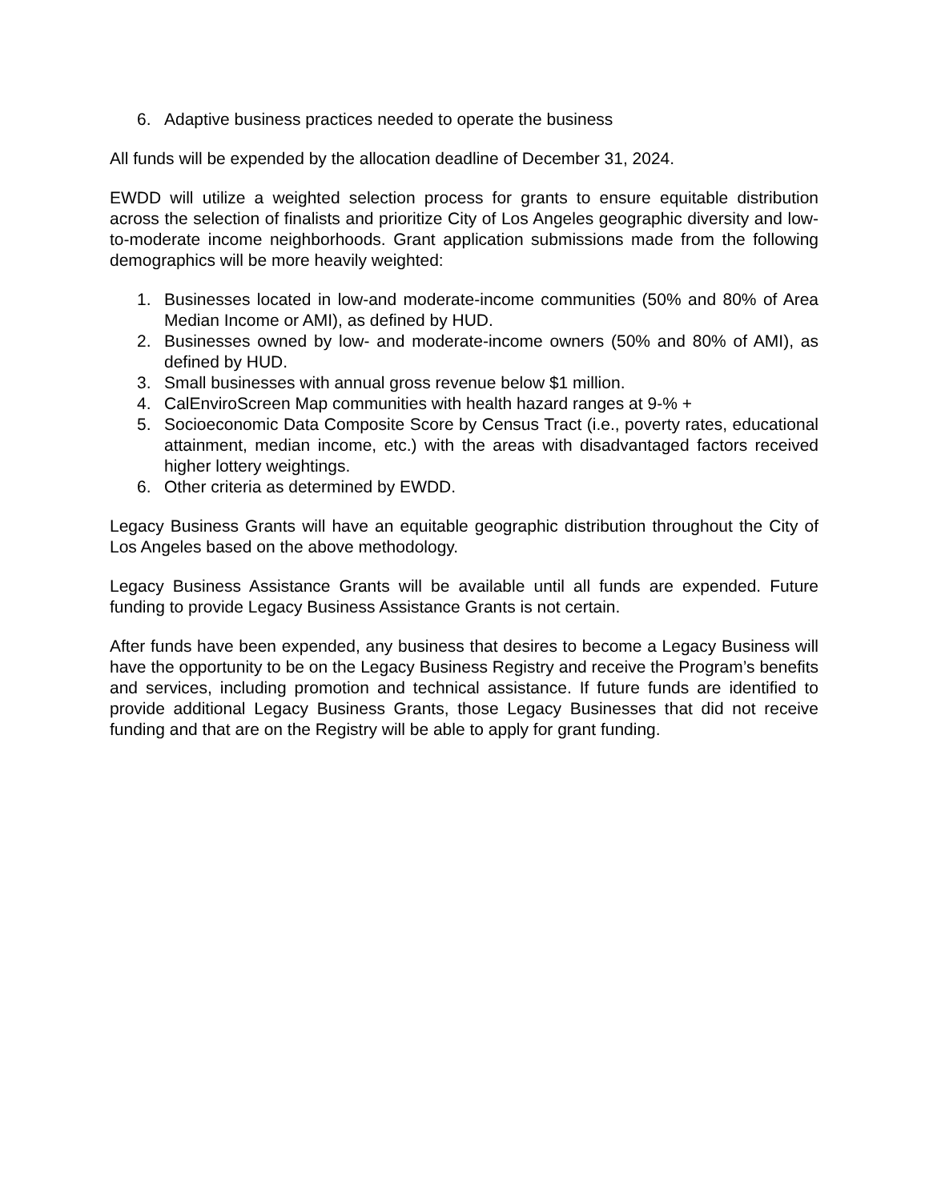6. Adaptive business practices needed to operate the business
All funds will be expended by the allocation deadline of December 31, 2024.
EWDD will utilize a weighted selection process for grants to ensure equitable distribution across the selection of finalists and prioritize City of Los Angeles geographic diversity and low-to-moderate income neighborhoods. Grant application submissions made from the following demographics will be more heavily weighted:
1. Businesses located in low-and moderate-income communities (50% and 80% of Area Median Income or AMI), as defined by HUD.
2. Businesses owned by low- and moderate-income owners (50% and 80% of AMI), as defined by HUD.
3. Small businesses with annual gross revenue below $1 million.
4. CalEnviroScreen Map communities with health hazard ranges at 9-% +
5. Socioeconomic Data Composite Score by Census Tract (i.e., poverty rates, educational attainment, median income, etc.) with the areas with disadvantaged factors received higher lottery weightings.
6. Other criteria as determined by EWDD.
Legacy Business Grants will have an equitable geographic distribution throughout the City of Los Angeles based on the above methodology.
Legacy Business Assistance Grants will be available until all funds are expended. Future funding to provide Legacy Business Assistance Grants is not certain.
After funds have been expended, any business that desires to become a Legacy Business will have the opportunity to be on the Legacy Business Registry and receive the Program’s benefits and services, including promotion and technical assistance. If future funds are identified to provide additional Legacy Business Grants, those Legacy Businesses that did not receive funding and that are on the Registry will be able to apply for grant funding.